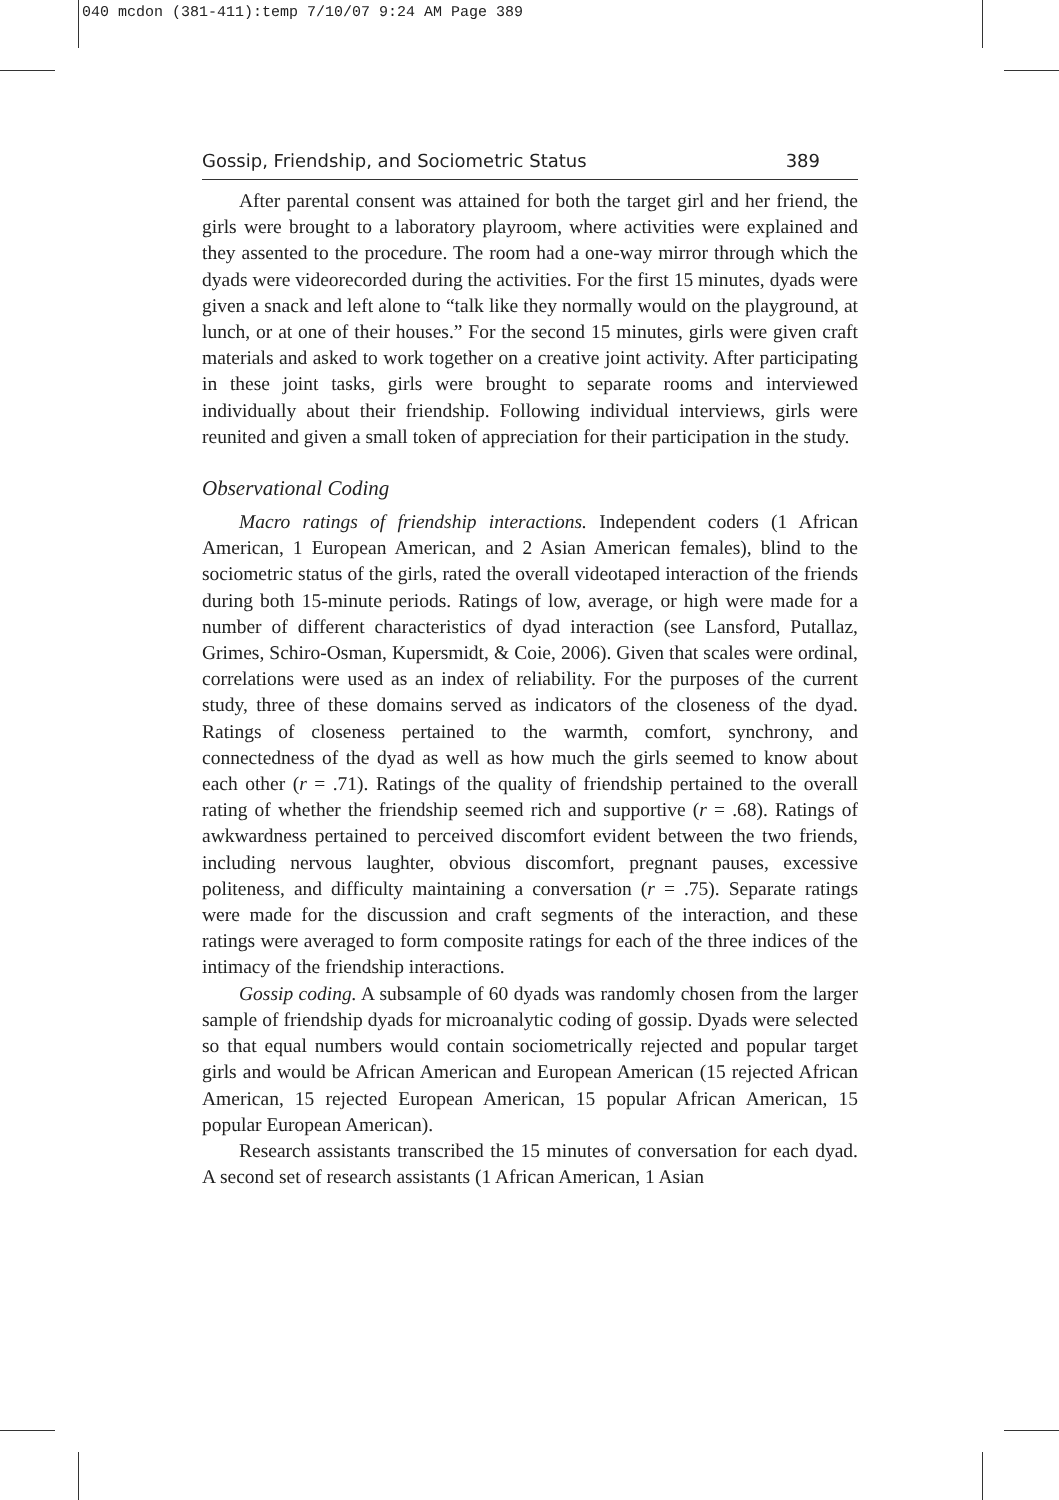040 mcdon (381-411):temp 7/10/07 9:24 AM Page 389
Gossip, Friendship, and Sociometric Status 389
After parental consent was attained for both the target girl and her friend, the girls were brought to a laboratory playroom, where activities were explained and they assented to the procedure. The room had a one-way mirror through which the dyads were videorecorded during the activities. For the first 15 minutes, dyads were given a snack and left alone to “talk like they normally would on the playground, at lunch, or at one of their houses.” For the second 15 minutes, girls were given craft materials and asked to work together on a creative joint activity. After participating in these joint tasks, girls were brought to separate rooms and interviewed individually about their friendship. Following individual interviews, girls were reunited and given a small token of appreciation for their participation in the study.
Observational Coding
Macro ratings of friendship interactions. Independent coders (1 African American, 1 European American, and 2 Asian American females), blind to the sociometric status of the girls, rated the overall videotaped interaction of the friends during both 15-minute periods. Ratings of low, average, or high were made for a number of different characteristics of dyad interaction (see Lansford, Putallaz, Grimes, Schiro-Osman, Kupersmidt, & Coie, 2006). Given that scales were ordinal, correlations were used as an index of reliability. For the purposes of the current study, three of these domains served as indicators of the closeness of the dyad. Ratings of closeness pertained to the warmth, comfort, synchrony, and connectedness of the dyad as well as how much the girls seemed to know about each other (r = .71). Ratings of the quality of friendship pertained to the overall rating of whether the friendship seemed rich and supportive (r = .68). Ratings of awkwardness pertained to perceived discomfort evident between the two friends, including nervous laughter, obvious discomfort, pregnant pauses, excessive politeness, and difficulty maintaining a conversation (r = .75). Separate ratings were made for the discussion and craft segments of the interaction, and these ratings were averaged to form composite ratings for each of the three indices of the intimacy of the friendship interactions.
Gossip coding. A subsample of 60 dyads was randomly chosen from the larger sample of friendship dyads for microanalytic coding of gossip. Dyads were selected so that equal numbers would contain sociometrically rejected and popular target girls and would be African American and European American (15 rejected African American, 15 rejected European American, 15 popular African American, 15 popular European American).
Research assistants transcribed the 15 minutes of conversation for each dyad. A second set of research assistants (1 African American, 1 Asian